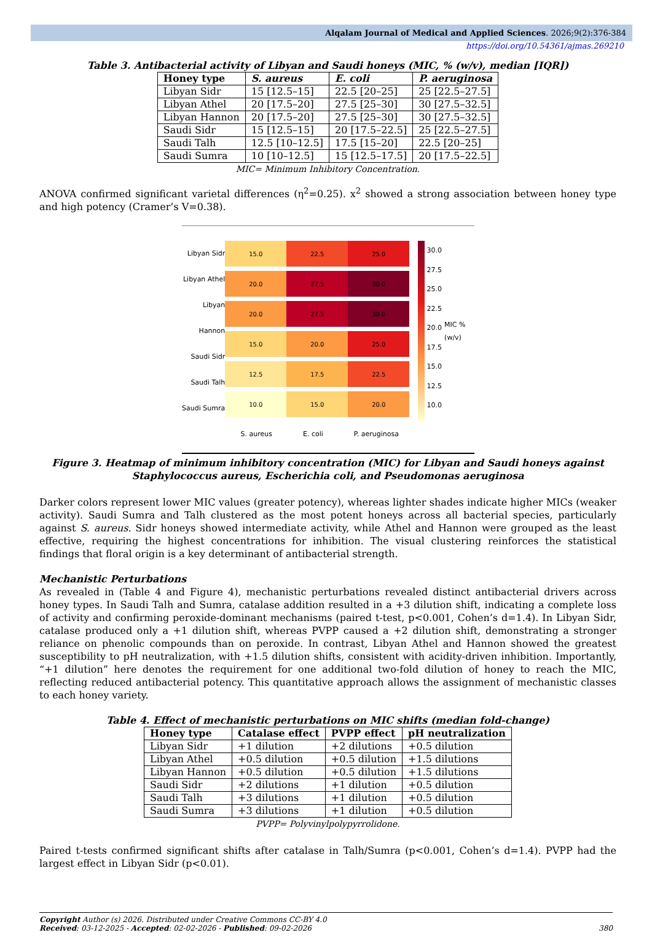Alqalam Journal of Medical and Applied Sciences. 2026;9(2):376-384
https://doi.org/10.54361/ajmas.269210
Table 3. Antibacterial activity of Libyan and Saudi honeys (MIC, % (w/v), median [IQR])
| Honey type | S. aureus | E. coli | P. aeruginosa |
| --- | --- | --- | --- |
| Libyan Sidr | 15 [12.5–15] | 22.5 [20–25] | 25 [22.5–27.5] |
| Libyan Athel | 20 [17.5–20] | 27.5 [25–30] | 30 [27.5–32.5] |
| Libyan Hannon | 20 [17.5–20] | 27.5 [25–30] | 30 [27.5–32.5] |
| Saudi Sidr | 15 [12.5–15] | 20 [17.5–22.5] | 25 [22.5–27.5] |
| Saudi Talh | 12.5 [10–12.5] | 17.5 [15–20] | 22.5 [20–25] |
| Saudi Sumra | 10 [10–12.5] | 15 [12.5–17.5] | 20 [17.5–22.5] |
MIC= Minimum Inhibitory Concentration.
ANOVA confirmed significant varietal differences (η<sup>2</sup>=0.25). x<sup>2</sup> showed a strong association between honey type and high potency (Cramer’s V=0.38).
Libyan Sidr
Libyan Athel
Libyan Hannon
Saudi Sidr
Saudi Talh
Saudi Sumra
15.0
22.5
25.0
20.0
27.5
30.0
20.0
27.5
30.0
15.0
20.0
25.0
12.5
17.5
22.5
10.0
15.0
20.0
30.0
27.5
25.0
22.5
20.0
17.5
15.0
12.5
10.0
MIC % (w/v)
S. aureus E. coli P. aeruginosa
Figure 3. Heatmap of minimum inhibitory concentration (MIC) for Libyan and Saudi honeys against Staphylococcus aureus, Escherichia coli, and Pseudomonas aeruginosa
Darker colors represent lower MIC values (greater potency), whereas lighter shades indicate higher MICs (weaker activity). Saudi Sumra and Talh clustered as the most potent honeys across all bacterial species, particularly against S. aureus. Sidr honeys showed intermediate activity, while Athel and Hannon were grouped as the least effective, requiring the highest concentrations for inhibition. The visual clustering reinforces the statistical findings that floral origin is a key determinant of antibacterial strength.
Mechanistic Perturbations
As revealed in (Table 4 and Figure 4), mechanistic perturbations revealed distinct antibacterial drivers across honey types. In Saudi Talh and Sumra, catalase addition resulted in a +3 dilution shift, indicating a complete loss of activity and confirming peroxide-dominant mechanisms (paired t-test, p<0.001, Cohen’s d=1.4). In Libyan Sidr, catalase produced only a +1 dilution shift, whereas PVPP caused a +2 dilution shift, demonstrating a stronger reliance on phenolic compounds than on peroxide. In contrast, Libyan Athel and Hannon showed the greatest susceptibility to pH neutralization, with +1.5 dilution shifts, consistent with acidity-driven inhibition. Importantly, “+1 dilution” here denotes the requirement for one additional two-fold dilution of honey to reach the MIC, reflecting reduced antibacterial potency. This quantitative approach allows the assignment of mechanistic classes to each honey variety.
Table 4. Effect of mechanistic perturbations on MIC shifts (median fold-change)
| Honey type | Catalase effect | PVPP effect | pH neutralization |
| --- | --- | --- | --- |
| Libyan Sidr | +1 dilution | +2 dilutions | +0.5 dilution |
| Libyan Athel | +0.5 dilution | +0.5 dilution | +1.5 dilutions |
| Libyan Hannon | +0.5 dilution | +0.5 dilution | +1.5 dilutions |
| Saudi Sidr | +2 dilutions | +1 dilution | +0.5 dilution |
| Saudi Talh | +3 dilutions | +1 dilution | +0.5 dilution |
| Saudi Sumra | +3 dilutions | +1 dilution | +0.5 dilution |
PVPP= Polyvinylpolypyrrolidone.
Paired t-tests confirmed significant shifts after catalase in Talh/Sumra (p<0.001, Cohen’s d=1.4). PVPP had the largest effect in Libyan Sidr (p<0.01).
Copyright Author (s) 2026. Distributed under Creative Commons CC-BY 4.0
Received: 03-12-2025 - Accepted: 02-02-2026 - Published: 09-02-2026 380